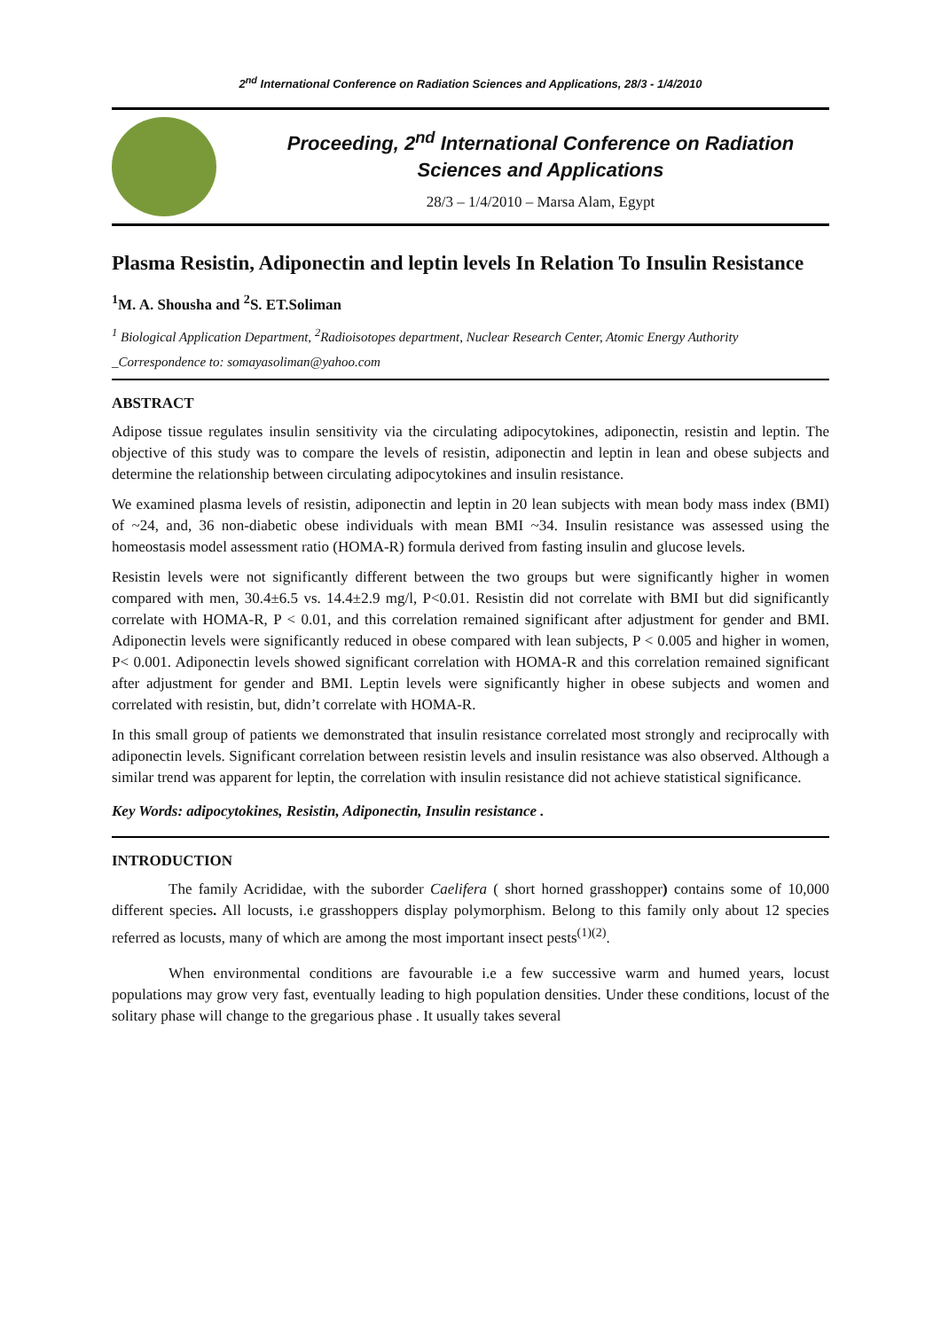2<sup>nd</sup> International Conference on Radiation Sciences and Applications, 28/3 - 1/4/2010
Proceeding, 2<sup>nd</sup> International Conference on Radiation Sciences and Applications
28/3 – 1/4/2010 – Marsa Alam, Egypt
Plasma Resistin, Adiponectin and leptin levels In Relation To Insulin Resistance
<sup>1</sup> M. A. Shousha and <sup>2</sup>S. ET.Soliman
<sup>1</sup> Biological Application Department, <sup>2</sup>Radioisotopes department, Nuclear Research Center, Atomic Energy Authority
_Correspondence to: somayasoliman@yahoo.com
ABSTRACT
Adipose tissue regulates insulin sensitivity via the circulating adipocytokines, adiponectin, resistin and leptin. The objective of this study was to compare the levels of resistin, adiponectin and leptin in lean and obese subjects and determine the relationship between circulating adipocytokines and insulin resistance.
We examined plasma levels of resistin, adiponectin and leptin in 20 lean subjects with mean body mass index (BMI) of ~24, and, 36 non-diabetic obese individuals with mean BMI ~34. Insulin resistance was assessed using the homeostasis model assessment ratio (HOMA-R) formula derived from fasting insulin and glucose levels.
Resistin levels were not significantly different between the two groups but were significantly higher in women compared with men, 30.4±6.5 vs. 14.4±2.9 mg/l, P<0.01. Resistin did not correlate with BMI but did significantly correlate with HOMA-R, P < 0.01, and this correlation remained significant after adjustment for gender and BMI. Adiponectin levels were significantly reduced in obese compared with lean subjects, P < 0.005 and higher in women, P< 0.001. Adiponectin levels showed significant correlation with HOMA-R and this correlation remained significant after adjustment for gender and BMI. Leptin levels were significantly higher in obese subjects and women and correlated with resistin, but, didn’t correlate with HOMA-R.
In this small group of patients we demonstrated that insulin resistance correlated most strongly and reciprocally with adiponectin levels. Significant correlation between resistin levels and insulin resistance was also observed. Although a similar trend was apparent for leptin, the correlation with insulin resistance did not achieve statistical significance.
Key Words: adipocytokines, Resistin, Adiponectin, Insulin resistance .
INTRODUCTION
The family Acrididae, with the suborder Caelifera ( short horned grasshopper) contains some of 10,000 different species. All locusts, i.e grasshoppers display polymorphism. Belong to this family only about 12 species referred as locusts, many of which are among the most important insect pests<sup>(1)(2)</sup>.
When environmental conditions are favourable i.e a few successive warm and humed years, locust populations may grow very fast, eventually leading to high population densities. Under these conditions, locust of the solitary phase will change to the gregarious phase . It usually takes several